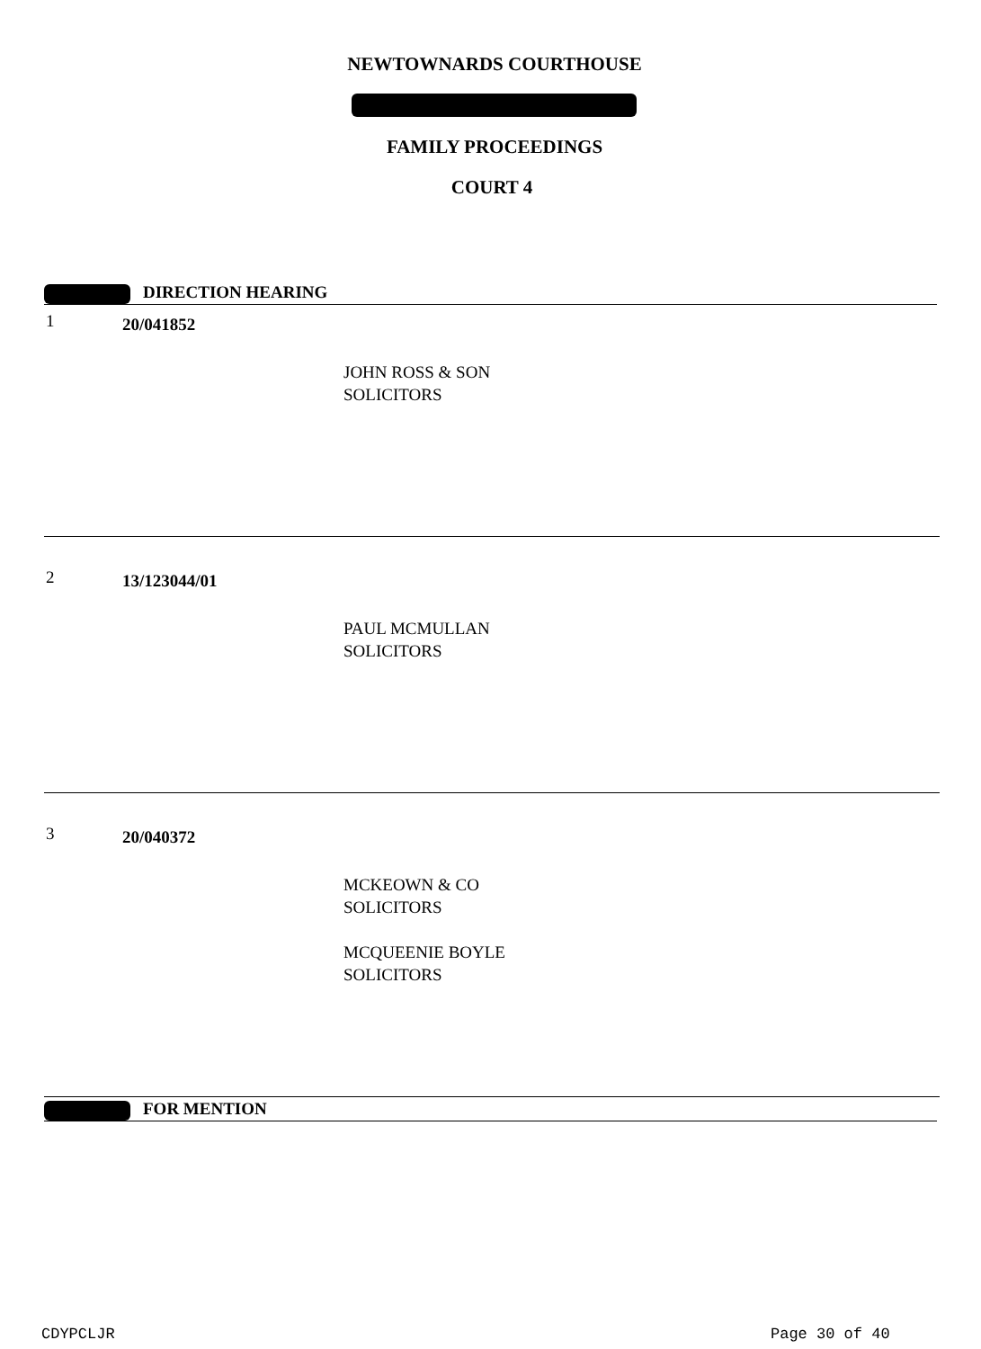NEWTOWNARDS COURTHOUSE
FAMILY PROCEEDINGS
COURT 4
DIRECTION HEARING
1 20/041852
JOHN ROSS & SON
SOLICITORS
2 13/123044/01
PAUL MCMULLAN
SOLICITORS
3 20/040372
MCKEOWN & CO
SOLICITORS
MCQUEENIE BOYLE
SOLICITORS
FOR MENTION
CDYPCLJR Page 30 of 40